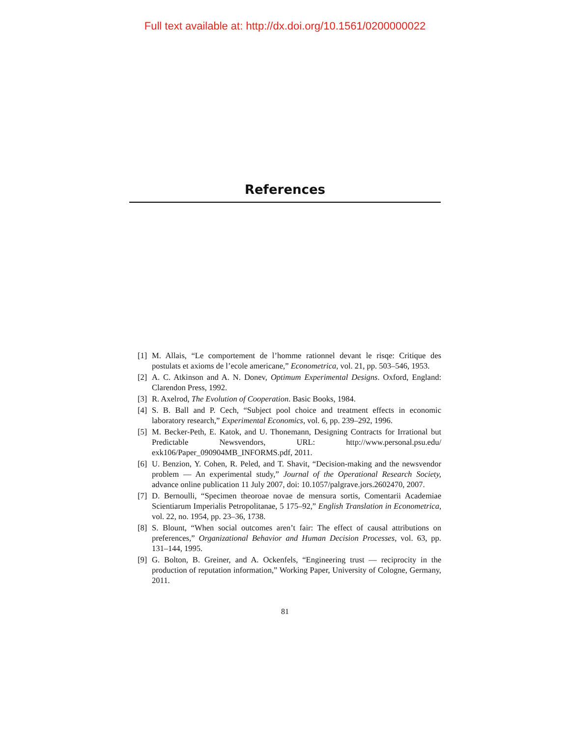Full text available at: http://dx.doi.org/10.1561/0200000022
References
[1] M. Allais, “Le comportement de l’homme rationnel devant le risqe: Critique des postulats et axioms de l’ecole americane,” Econometrica, vol. 21, pp. 503–546, 1953.
[2] A. C. Atkinson and A. N. Donev, Optimum Experimental Designs. Oxford, England: Clarendon Press, 1992.
[3] R. Axelrod, The Evolution of Cooperation. Basic Books, 1984.
[4] S. B. Ball and P. Cech, “Subject pool choice and treatment effects in economic laboratory research,” Experimental Economics, vol. 6, pp. 239–292, 1996.
[5] M. Becker-Peth, E. Katok, and U. Thonemann, Designing Contracts for Irrational but Predictable Newsvendors, URL: http://www.personal.psu.edu/ exk106/Paper_090904MB_INFORMS.pdf, 2011.
[6] U. Benzion, Y. Cohen, R. Peled, and T. Shavit, “Decision-making and the newsvendor problem — An experimental study,” Journal of the Operational Research Society, advance online publication 11 July 2007, doi: 10.1057/palgrave.jors.2602470, 2007.
[7] D. Bernoulli, “Specimen theoroae novae de mensura sortis, Comentarii Academiae Scientiarum Imperialis Petropolitanae, 5 175–92,” English Translation in Econometrica, vol. 22, no. 1954, pp. 23–36, 1738.
[8] S. Blount, “When social outcomes aren’t fair: The effect of causal attributions on preferences,” Organizational Behavior and Human Decision Processes, vol. 63, pp. 131–144, 1995.
[9] G. Bolton, B. Greiner, and A. Ockenfels, “Engineering trust — reciprocity in the production of reputation information,” Working Paper, University of Cologne, Germany, 2011.
81